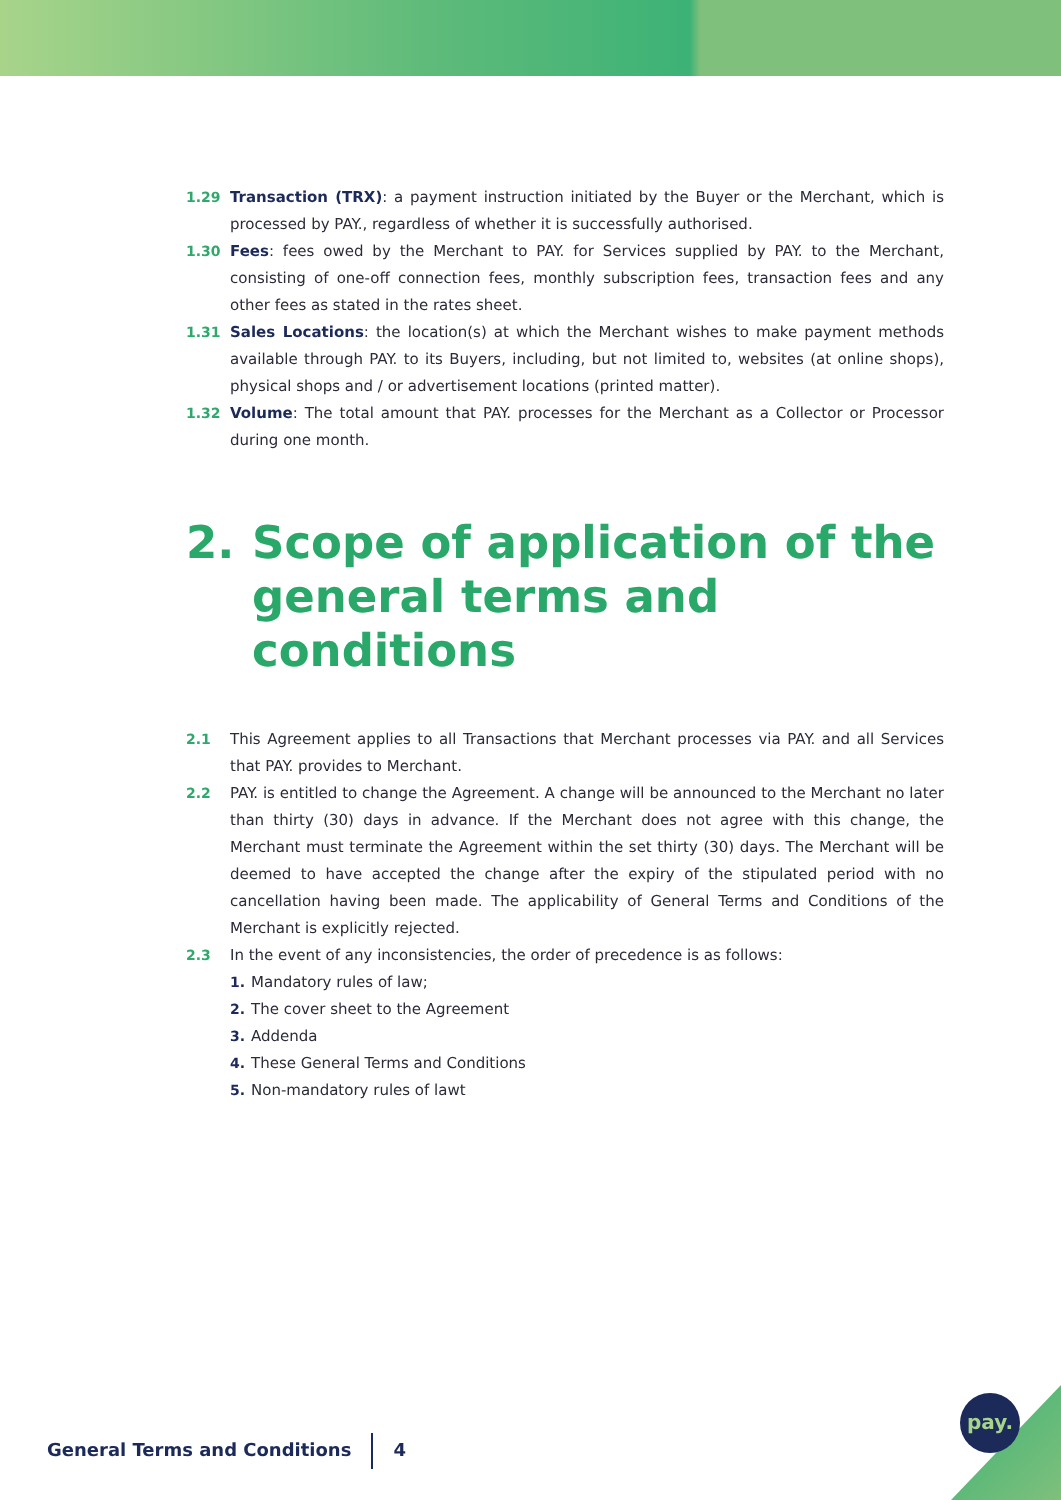1.29 Transaction (TRX): a payment instruction initiated by the Buyer or the Merchant, which is processed by PAY., regardless of whether it is successfully authorised.
1.30 Fees: fees owed by the Merchant to PAY. for Services supplied by PAY. to the Merchant, consisting of one-off connection fees, monthly subscription fees, transaction fees and any other fees as stated in the rates sheet.
1.31 Sales Locations: the location(s) at which the Merchant wishes to make payment methods available through PAY. to its Buyers, including, but not limited to, websites (at online shops), physical shops and / or advertisement locations (printed matter).
1.32 Volume: The total amount that PAY. processes for the Merchant as a Collector or Processor during one month.
2. Scope of application of the general terms and conditions
2.1 This Agreement applies to all Transactions that Merchant processes via PAY. and all Services that PAY. provides to Merchant.
2.2 PAY. is entitled to change the Agreement. A change will be announced to the Merchant no later than thirty (30) days in advance. If the Merchant does not agree with this change, the Merchant must terminate the Agreement within the set thirty (30) days. The Merchant will be deemed to have accepted the change after the expiry of the stipulated period with no cancellation having been made. The applicability of General Terms and Conditions of the Merchant is explicitly rejected.
2.3 In the event of any inconsistencies, the order of precedence is as follows:
1. Mandatory rules of law;
2. The cover sheet to the Agreement
3. Addenda
4. These General Terms and Conditions
5. Non-mandatory rules of lawt
General Terms and Conditions 4
pay.